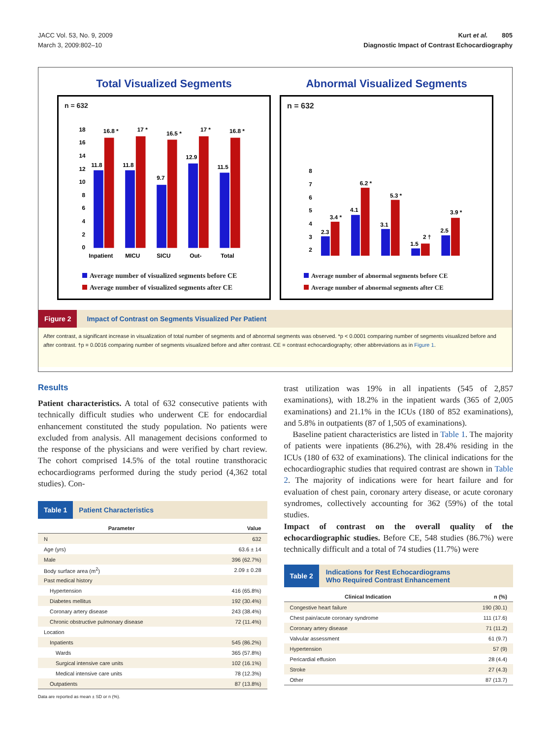JACC Vol. 53, No. 9, 2009
March 3, 2009:802–10
Kurt et al. 805
Diagnostic Impact of Contrast Echocardiography
Total Visualized Segments
n = 632
18
16
14
12
10
8
6
4
2
0
11.8
16.8 *
11.8
17 *
9.7
16.5 *
12.9
17 *
11.5
16.8 *
Inpatient
MICU
SICU
Out-
Total
Average number of visualized segments before CE
Average number of visualized segments after CE
Abnormal Visualized Segments
n = 632
8
7
6
5
4
3
2
2.3
3.4 *
4.1
6.2 *
3.1
5.3 *
1.5
2 †
2.5
3.9 *
Average number of abnormal segments before CE
Average number of abnormal segments after CE
Figure 2 Impact of Contrast on Segments Visualized Per Patient
After contrast, a significant increase in visualization of total number of segments and of abnormal segments was observed. *p < 0.0001 comparing number of segments visualized before and after contrast. †p = 0.0016 comparing number of segments visualized before and after contrast. CE = contrast echocardiography; other abbreviations as in Figure 1.
Results
Patient characteristics. A total of 632 consecutive patients with technically difficult studies who underwent CE for endocardial enhancement constituted the study population. No patients were excluded from analysis. All management decisions conformed to the response of the physicians and were verified by chart review. The cohort comprised 14.5% of the total routine transthoracic echocardiograms performed during the study period (4,362 total studies). Con-
Table 1 Patient Characteristics
| Parameter | Value |
| --- | --- |
| N | 632 |
| Age (yrs) | 63.6 ± 14 |
| Male | 396 (62.7%) |
| Body surface area (m<sup>2</sup>) | 2.09 ± 0.28 |
| Past medical history | |
| Hypertension | 416 (65.8%) |
| Diabetes mellitus | 192 (30.4%) |
| Coronary artery disease | 243 (38.4%) |
| Chronic obstructive pulmonary disease | 72 (11.4%) |
| Location | |
| Inpatients | 545 (86.2%) |
| Wards | 365 (57.8%) |
| Surgical intensive care units | 102 (16.1%) |
| Medical intensive care units | 78 (12.3%) |
| Outpatients | 87 (13.8%) |
Data are reported as mean ± SD or n (%).
trast utilization was 19% in all inpatients (545 of 2,857 examinations), with 18.2% in the inpatient wards (365 of 2,005 examinations) and 21.1% in the ICUs (180 of 852 examinations), and 5.8% in outpatients (87 of 1,505 of examinations).
Baseline patient characteristics are listed in Table 1. The majority of patients were inpatients (86.2%), with 28.4% residing in the ICUs (180 of 632 of examinations). The clinical indications for the echocardiographic studies that required contrast are shown in Table 2. The majority of indications were for heart failure and for evaluation of chest pain, coronary artery disease, or acute coronary syndromes, collectively accounting for 362 (59%) of the total studies.
Impact of contrast on the overall quality of the echocardiographic studies. Before CE, 548 studies (86.7%) were technically difficult and a total of 74 studies (11.7%) were
Table 2 Indications for Rest Echocardiograms
Who Required Contrast Enhancement
| Clinical Indication | n (%) |
| --- | --- |
| Congestive heart failure | 190 (30.1) |
| Chest pain/acute coronary syndrome | 111 (17.6) |
| Coronary artery disease | 71 (11.2) |
| Valvular assessment | 61 (9.7) |
| Hypertension | 57 (9) |
| Pericardial effusion | 28 (4.4) |
| Stroke | 27 (4.3) |
| Other | 87 (13.7) |